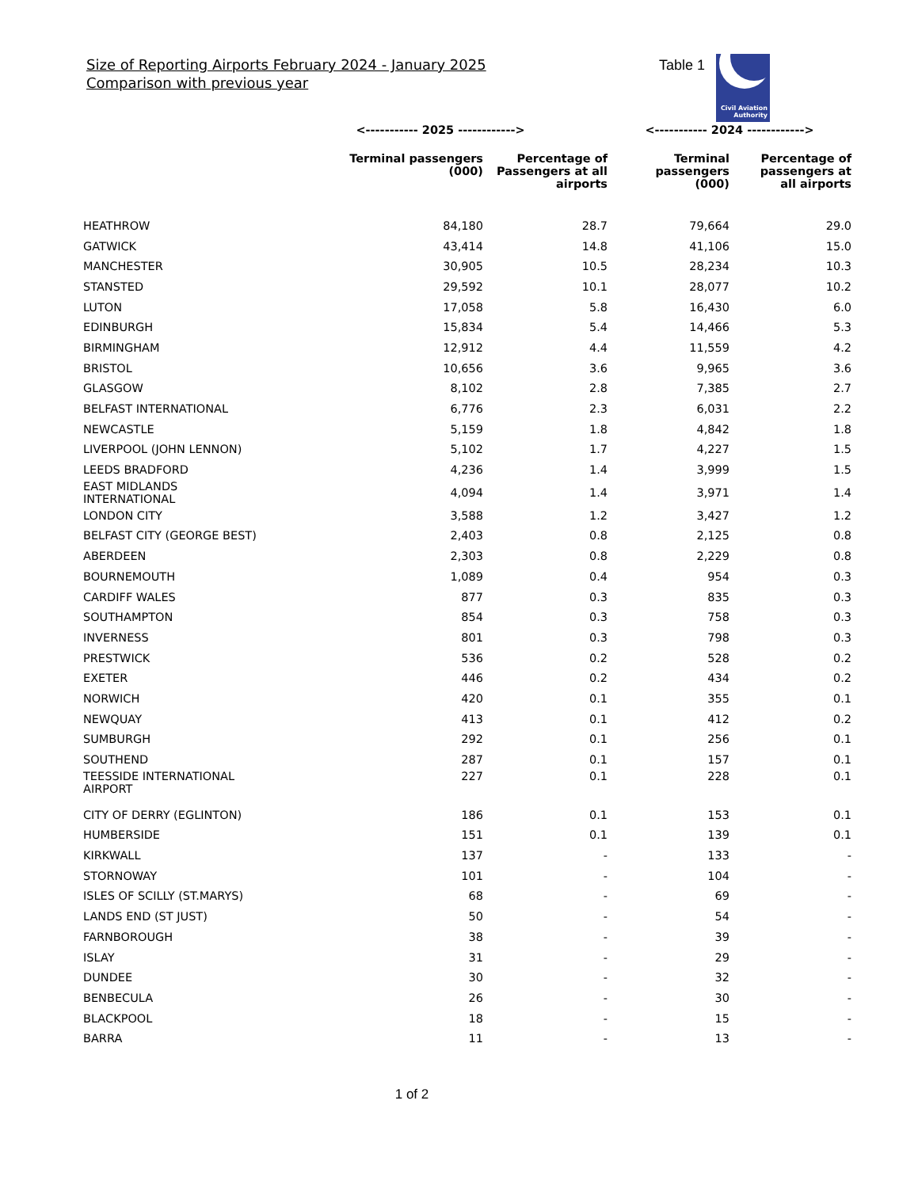Size of Reporting Airports February 2024 - January 2025
Comparison with previous year
Table 1
Civil Aviation
Authority
| | <----------- 2025 ------------> | | <----------- 2024 ------------> | |
| --- | --- | --- | --- | --- |
| | Terminal passengers (000) | Percentage of Passengers at all airports | Terminal passengers (000) | Percentage of passengers at all airports |
| HEATHROW | 84,180 | 28.7 | 79,664 | 29.0 |
| GATWICK | 43,414 | 14.8 | 41,106 | 15.0 |
| MANCHESTER | 30,905 | 10.5 | 28,234 | 10.3 |
| STANSTED | 29,592 | 10.1 | 28,077 | 10.2 |
| LUTON | 17,058 | 5.8 | 16,430 | 6.0 |
| EDINBURGH | 15,834 | 5.4 | 14,466 | 5.3 |
| BIRMINGHAM | 12,912 | 4.4 | 11,559 | 4.2 |
| BRISTOL | 10,656 | 3.6 | 9,965 | 3.6 |
| GLASGOW | 8,102 | 2.8 | 7,385 | 2.7 |
| BELFAST INTERNATIONAL | 6,776 | 2.3 | 6,031 | 2.2 |
| NEWCASTLE | 5,159 | 1.8 | 4,842 | 1.8 |
| LIVERPOOL (JOHN LENNON) | 5,102 | 1.7 | 4,227 | 1.5 |
| LEEDS BRADFORD | 4,236 | 1.4 | 3,999 | 1.5 |
| EAST MIDLANDS INTERNATIONAL | 4,094 | 1.4 | 3,971 | 1.4 |
| LONDON CITY | 3,588 | 1.2 | 3,427 | 1.2 |
| BELFAST CITY (GEORGE BEST) | 2,403 | 0.8 | 2,125 | 0.8 |
| ABERDEEN | 2,303 | 0.8 | 2,229 | 0.8 |
| BOURNEMOUTH | 1,089 | 0.4 | 954 | 0.3 |
| CARDIFF WALES | 877 | 0.3 | 835 | 0.3 |
| SOUTHAMPTON | 854 | 0.3 | 758 | 0.3 |
| INVERNESS | 801 | 0.3 | 798 | 0.3 |
| PRESTWICK | 536 | 0.2 | 528 | 0.2 |
| EXETER | 446 | 0.2 | 434 | 0.2 |
| NORWICH | 420 | 0.1 | 355 | 0.1 |
| NEWQUAY | 413 | 0.1 | 412 | 0.2 |
| SUMBURGH | 292 | 0.1 | 256 | 0.1 |
| SOUTHEND | 287 | 0.1 | 157 | 0.1 |
| TEESSIDE INTERNATIONAL AIRPORT | 227 | 0.1 | 228 | 0.1 |
| CITY OF DERRY (EGLINTON) | 186 | 0.1 | 153 | 0.1 |
| HUMBERSIDE | 151 | 0.1 | 139 | 0.1 |
| KIRKWALL | 137 | - | 133 | - |
| STORNOWAY | 101 | - | 104 | - |
| ISLES OF SCILLY (ST.MARYS) | 68 | - | 69 | - |
| LANDS END (ST JUST) | 50 | - | 54 | - |
| FARNBOROUGH | 38 | - | 39 | - |
| ISLAY | 31 | - | 29 | - |
| DUNDEE | 30 | - | 32 | - |
| BENBECULA | 26 | - | 30 | - |
| BLACKPOOL | 18 | - | 15 | - |
| BARRA | 11 | - | 13 | - |
1 of 2